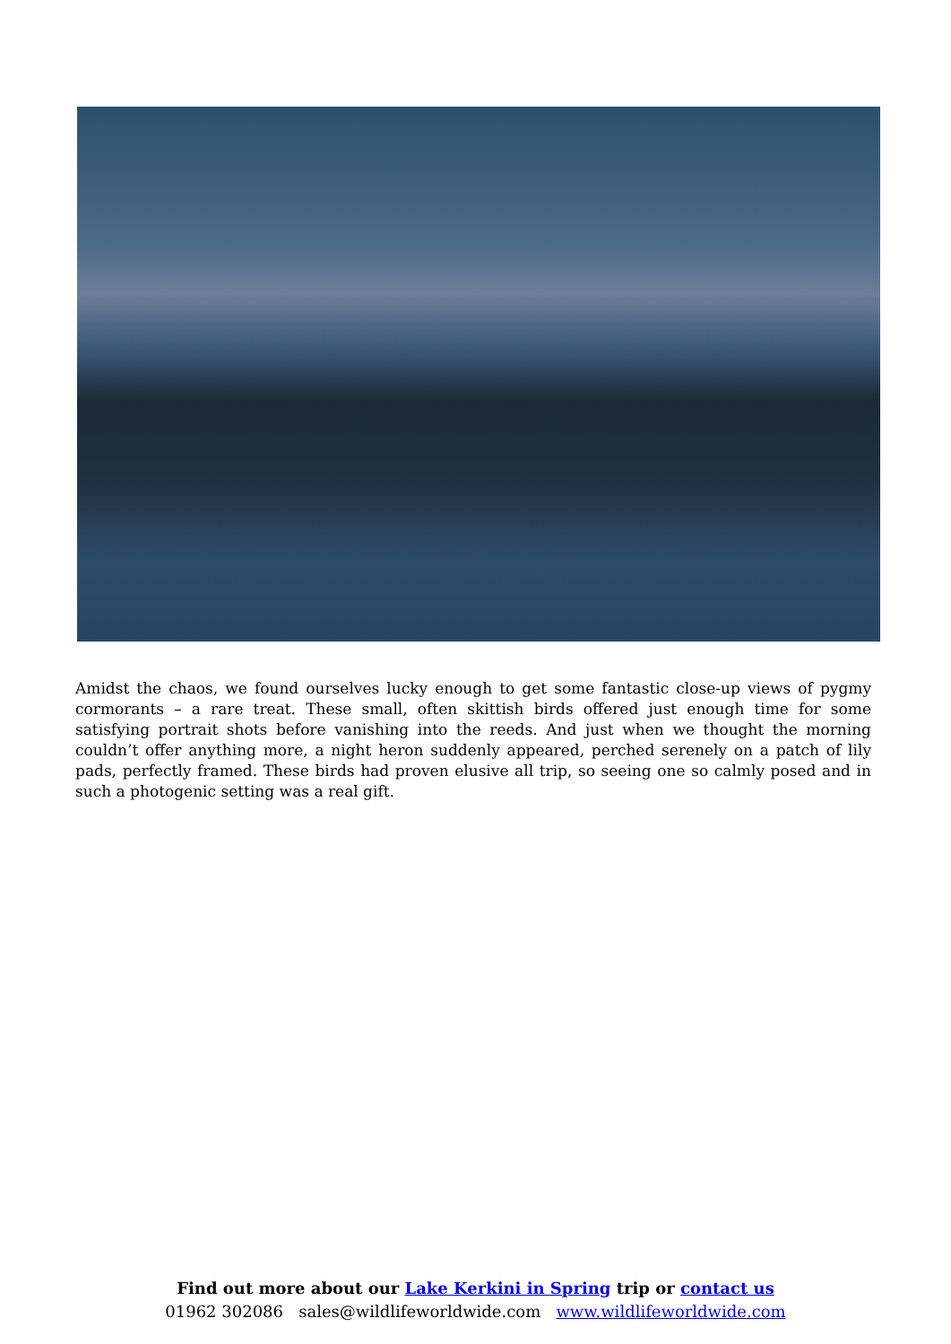Amidst the chaos, we found ourselves lucky enough to get some fantastic close-up views of pygmy cormorants – a rare treat. These small, often skittish birds offered just enough time for some satisfying portrait shots before vanishing into the reeds. And just when we thought the morning couldn’t offer anything more, a night heron suddenly appeared, perched serenely on a patch of lily pads, perfectly framed. These birds had proven elusive all trip, so seeing one so calmly posed and in such a photogenic setting was a real gift.
Find out more about our Lake Kerkini in Spring trip or contact us
01962 302086 sales@wildlifeworldwide.com www.wildlifeworldwide.com